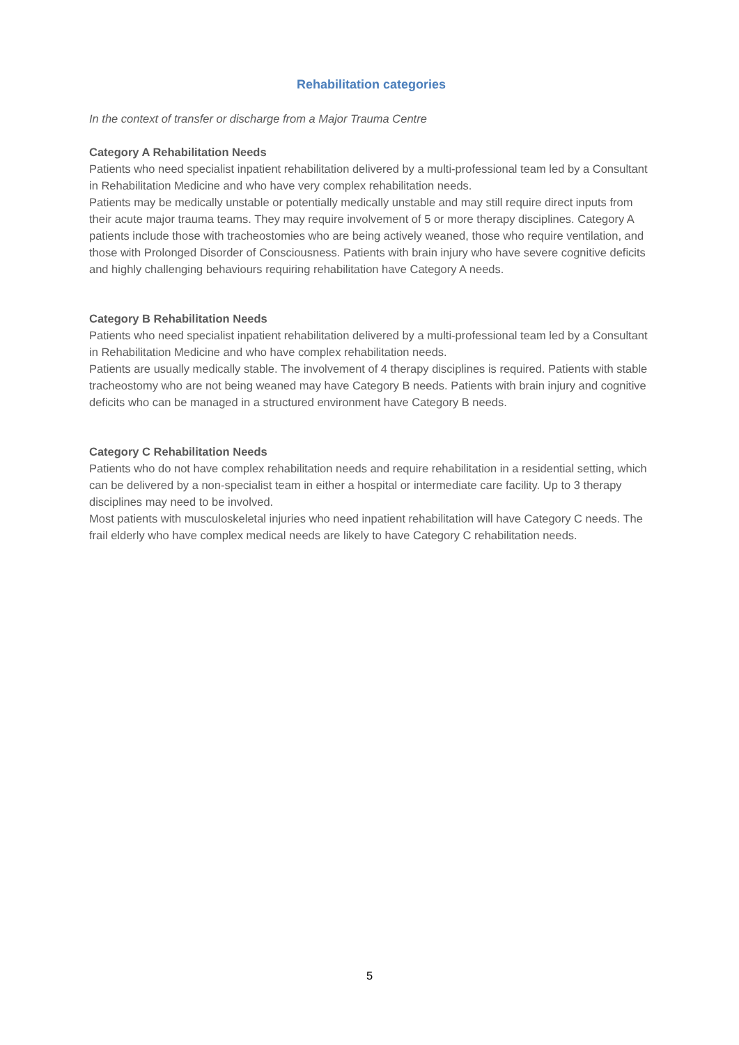Rehabilitation categories
In the context of transfer or discharge from a Major Trauma Centre
Category A Rehabilitation Needs
Patients who need specialist inpatient rehabilitation delivered by a multi-professional team led by a Consultant in Rehabilitation Medicine and who have very complex rehabilitation needs.
Patients may be medically unstable or potentially medically unstable and may still require direct inputs from their acute major trauma teams. They may require involvement of 5 or more therapy disciplines. Category A patients include those with tracheostomies who are being actively weaned, those who require ventilation, and those with Prolonged Disorder of Consciousness. Patients with brain injury who have severe cognitive deficits and highly challenging behaviours requiring rehabilitation have Category A needs.
Category B Rehabilitation Needs
Patients who need specialist inpatient rehabilitation delivered by a multi-professional team led by a Consultant in Rehabilitation Medicine and who have complex rehabilitation needs.
Patients are usually medically stable. The involvement of 4 therapy disciplines is required. Patients with stable tracheostomy who are not being weaned may have Category B needs. Patients with brain injury and cognitive deficits who can be managed in a structured environment have Category B needs.
Category C Rehabilitation Needs
Patients who do not have complex rehabilitation needs and require rehabilitation in a residential setting, which can be delivered by a non-specialist team in either a hospital or intermediate care facility. Up to 3 therapy disciplines may need to be involved.
Most patients with musculoskeletal injuries who need inpatient rehabilitation will have Category C needs. The frail elderly who have complex medical needs are likely to have Category C rehabilitation needs.
5